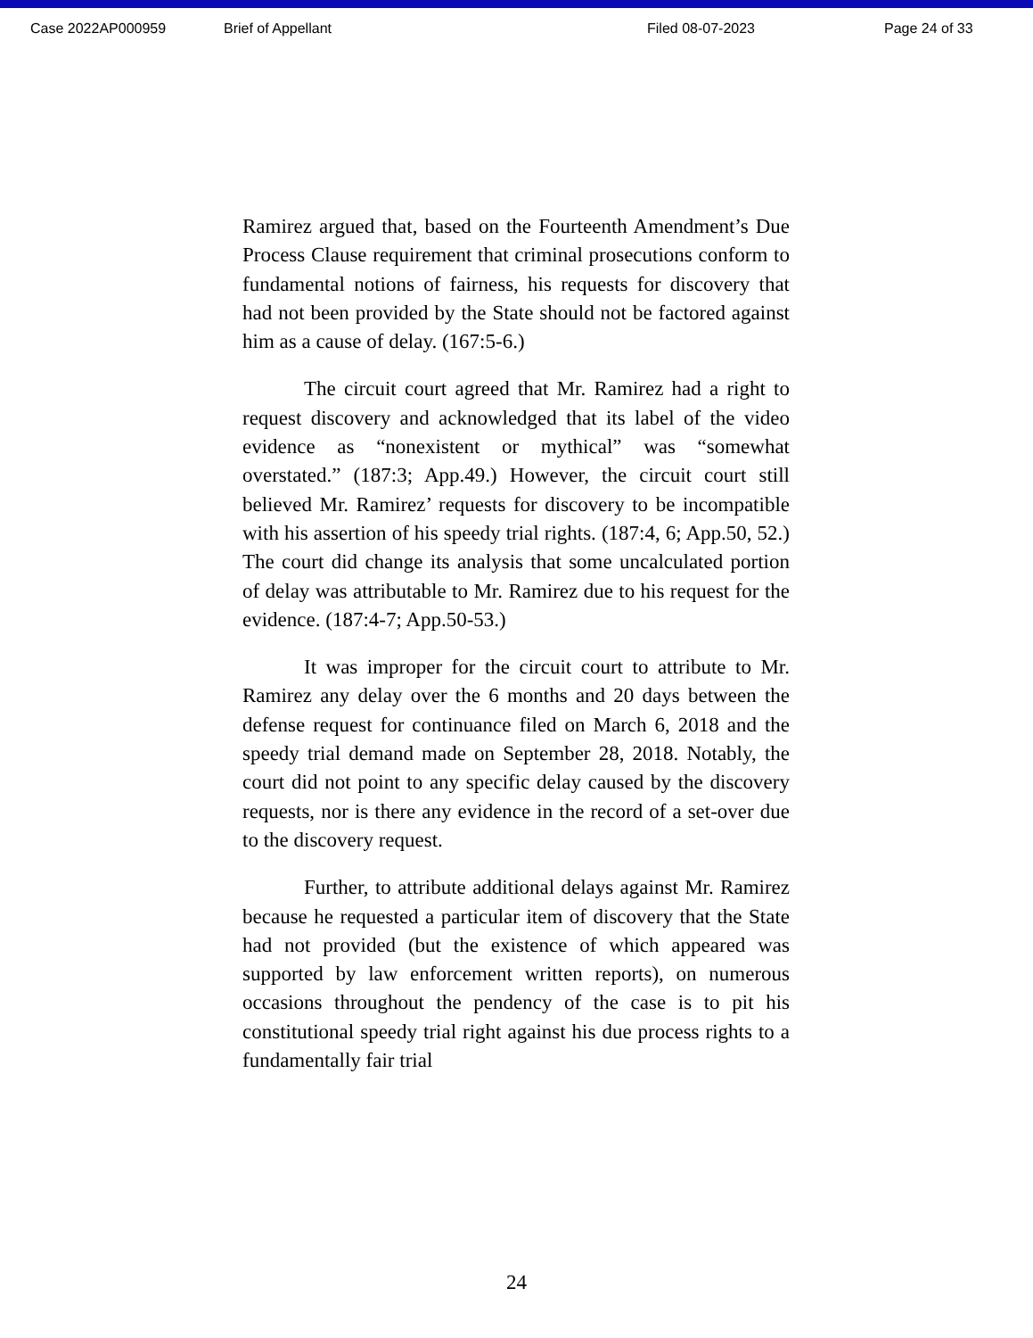Case 2022AP000959 Brief of Appellant Filed 08-07-2023 Page 24 of 33
Ramirez argued that, based on the Fourteenth Amendment’s Due Process Clause requirement that criminal prosecutions conform to fundamental notions of fairness, his requests for discovery that had not been provided by the State should not be factored against him as a cause of delay. (167:5-6.)
The circuit court agreed that Mr. Ramirez had a right to request discovery and acknowledged that its label of the video evidence as “nonexistent or mythical” was “somewhat overstated.” (187:3; App.49.) However, the circuit court still believed Mr. Ramirez’ requests for discovery to be incompatible with his assertion of his speedy trial rights. (187:4, 6; App.50, 52.) The court did change its analysis that some uncalculated portion of delay was attributable to Mr. Ramirez due to his request for the evidence. (187:4-7; App.50-53.)
It was improper for the circuit court to attribute to Mr. Ramirez any delay over the 6 months and 20 days between the defense request for continuance filed on March 6, 2018 and the speedy trial demand made on September 28, 2018. Notably, the court did not point to any specific delay caused by the discovery requests, nor is there any evidence in the record of a set-over due to the discovery request.
Further, to attribute additional delays against Mr. Ramirez because he requested a particular item of discovery that the State had not provided (but the existence of which appeared was supported by law enforcement written reports), on numerous occasions throughout the pendency of the case is to pit his constitutional speedy trial right against his due process rights to a fundamentally fair trial
24